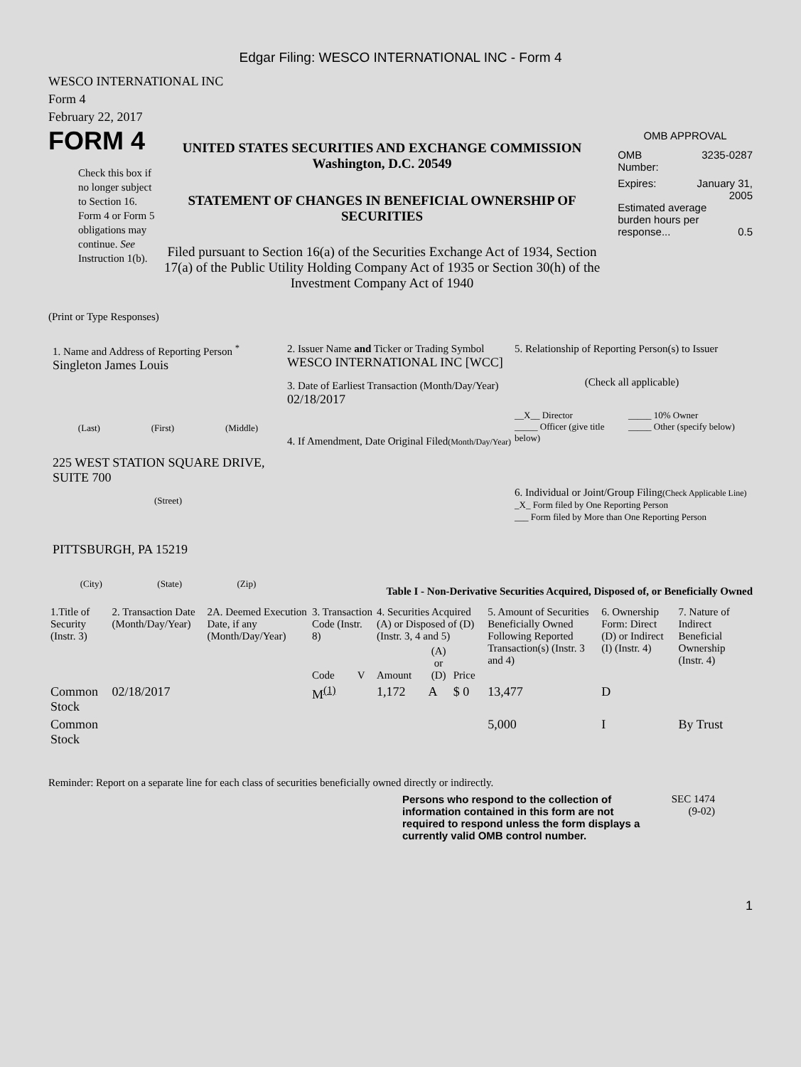Edgar Filing: WESCO INTERNATIONAL INC - Form 4
WESCO INTERNATIONAL INC
Form 4
February 22, 2017
FORM 4
Check this box if no longer subject to Section 16. Form 4 or Form 5 obligations may continue. See Instruction 1(b).
UNITED STATES SECURITIES AND EXCHANGE COMMISSION
Washington, D.C. 20549
STATEMENT OF CHANGES IN BENEFICIAL OWNERSHIP OF SECURITIES
Filed pursuant to Section 16(a) of the Securities Exchange Act of 1934, Section 17(a) of the Public Utility Holding Company Act of 1935 or Section 30(h) of the Investment Company Act of 1940
OMB APPROVAL
OMB
Number: 3235-0287
Expires: January 31,
2005
Estimated average burden hours per response... 0.5
(Print or Type Responses)
1. Name and Address of Reporting Person <sup>*</sup>
Singleton James Louis
(Last) (First) (Middle)
225 WEST STATION SQUARE DRIVE, SUITE 700
(Street)
PITTSBURGH, PA 15219
(City) (State) (Zip)
2. Issuer Name and Ticker or Trading Symbol
WESCO INTERNATIONAL INC [WCC]
3. Date of Earliest Transaction (Month/Day/Year)
02/18/2017
4. If Amendment, Date Original Filed(Month/Day/Year)
5. Relationship of Reporting Person(s) to Issuer
(Check all applicable)
__X__ Director
_____ Officer (give title below)
_____ 10% Owner
_____ Other (specify below)
6. Individual or Joint/Group Filing(Check Applicable Line)
_X_ Form filed by One Reporting Person
___ Form filed by More than One Reporting Person
Table I - Non-Derivative Securities Acquired, Disposed of, or Beneficially Owned
| 1.Title of Security (Instr. 3) | 2. Transaction Date (Month/Day/Year) | 2A. Deemed Execution Date, if any (Month/Day/Year) | 3. Transaction Code (Instr. 8) | | 4. Securities Acquired (A) or Disposed of (D) (Instr. 3, 4 and 5) | | | 5. Amount of Securities Beneficially Owned Following Reported Transaction(s) (Instr. 3 and 4) | 6. Ownership Form: Direct (D) or Indirect (I) (Instr. 4) | 7. Nature of Indirect Beneficial Ownership (Instr. 4) |
| --- | --- | --- | --- | --- | --- | --- | --- | --- | --- | --- |
| | | | Code | V | Amount | (A) or (D) | Price | | | |
| Common Stock | 02/18/2017 | | M<sup>(1)</sup> | | 1,172 | A | $ 0 | 13,477 | D | |
| Common Stock | | | | | | | | 5,000 | I | By Trust |
Reminder: Report on a separate line for each class of securities beneficially owned directly or indirectly.
Persons who respond to the collection of information contained in this form are not required to respond unless the form displays a currently valid OMB control number.
SEC 1474
(9-02)
1